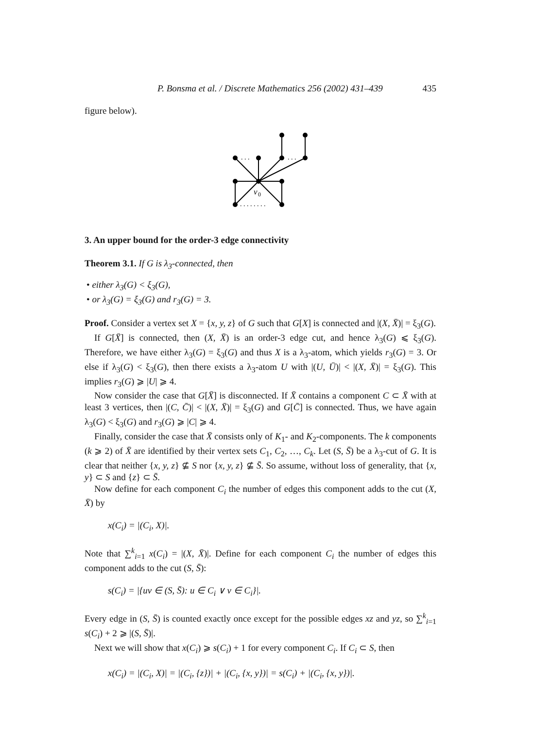P. Bonsma et al. / Discrete Mathematics 256 (2002) 431–439 435
figure below).
. . .
. . .
. . . . . . . .
v
0
3. An upper bound for the order-3 edge connectivity
Theorem 3.1. If G is λ<sub>3</sub>-connected, then
• either λ<sub>3</sub>(G) < ξ<sub>3</sub>(G),
• or λ<sub>3</sub>(G) = ξ<sub>3</sub>(G) and r<sub>3</sub>(G) = 3.
Proof. Consider a vertex set X = {x, y, z} of G such that G[X] is connected and |(X, X̄)| = ξ<sub>3</sub>(G).
If G[X̄] is connected, then (X, X̄) is an order-3 edge cut, and hence λ<sub>3</sub>(G) ⩽ ξ<sub>3</sub>(G). Therefore, we have either λ<sub>3</sub>(G) = ξ<sub>3</sub>(G) and thus X is a λ<sub>3</sub>-atom, which yields r<sub>3</sub>(G) = 3. Or else if λ<sub>3</sub>(G) < ξ<sub>3</sub>(G), then there exists a λ<sub>3</sub>-atom U with |(U, Ū)| < |(X, X̄)| = ξ<sub>3</sub>(G). This implies r<sub>3</sub>(G) ⩾ |U| ⩾ 4.
Now consider the case that G[X̄] is disconnected. If X̄ contains a component C ⊂ X̄ with at least 3 vertices, then |(C, C̄)| < |(X, X̄)| = ξ<sub>3</sub>(G) and G[C̄] is connected. Thus, we have again λ<sub>3</sub>(G) < ξ<sub>3</sub>(G) and r<sub>3</sub>(G) ⩾ |C| ⩾ 4.
Finally, consider the case that X̄ consists only of K<sub>1</sub>- and K<sub>2</sub>-components. The k components (k ⩾ 2) of X̄ are identified by their vertex sets C<sub>1</sub>, C<sub>2</sub>, …, C<sub>k</sub>. Let (S, S̄) be a λ<sub>3</sub>-cut of G. It is clear that neither {x, y, z} ⊈ S nor {x, y, z} ⊈ S̄. So assume, without loss of generality, that {x, y} ⊂ S and {z} ⊂ S̄.
Now define for each component C<sub>i</sub> the number of edges this component adds to the cut (X, X̄) by
x(C<sub>i</sub>) = |(C<sub>i</sub>, X)|.
Note that ∑<sup>k</sup><sub>i=1</sub> x(C<sub>i</sub>) = |(X, X̄)|. Define for each component C<sub>i</sub> the number of edges this component adds to the cut (S, S̄):
s(C<sub>i</sub>) = |{uv ∈ (S, S̄): u ∈ C<sub>i</sub> ∨ v ∈ C<sub>i</sub>}|.
Every edge in (S, S̄) is counted exactly once except for the possible edges xz and yz, so ∑<sup>k</sup><sub>i=1</sub> s(C<sub>i</sub>) + 2 ⩾ |(S, S̄)|.
Next we will show that x(C<sub>i</sub>) ⩾ s(C<sub>i</sub>) + 1 for every component C<sub>i</sub>. If C<sub>i</sub> ⊂ S, then
x(C<sub>i</sub>) = |(C<sub>i</sub>, X)| = |(C<sub>i</sub>, {z})| + |(C<sub>i</sub>, {x, y})| = s(C<sub>i</sub>) + |(C<sub>i</sub>, {x, y})|.